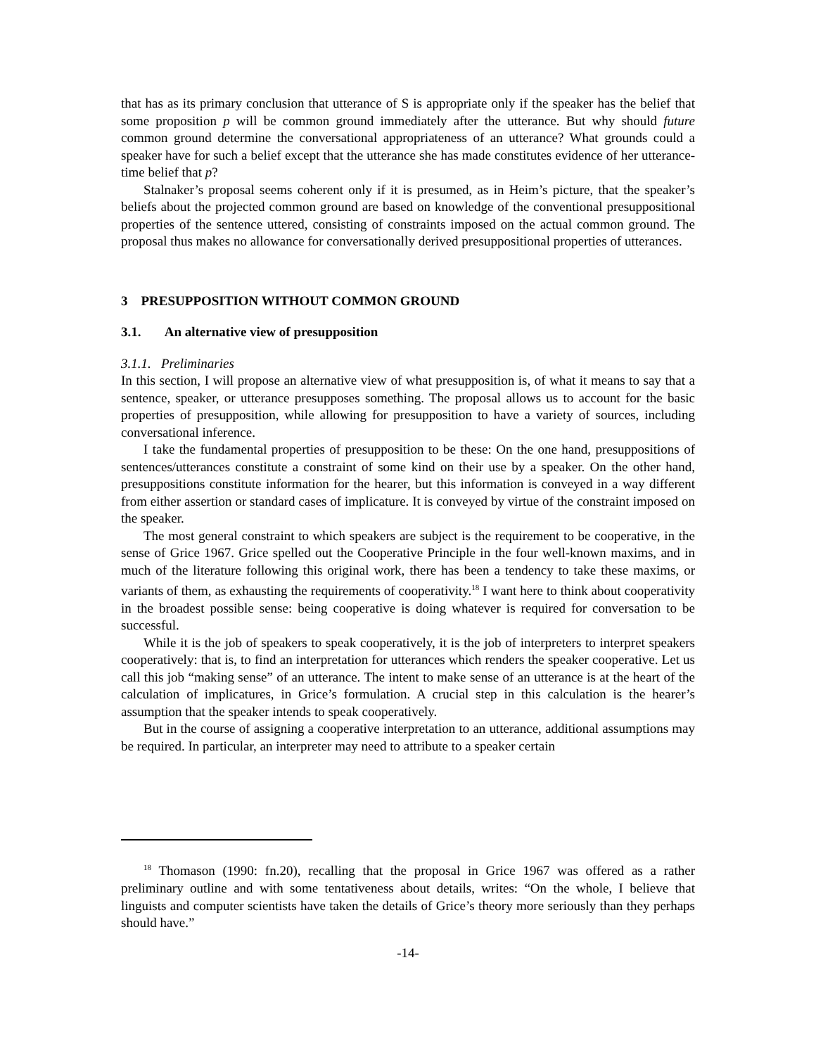that has as its primary conclusion that utterance of S is appropriate only if the speaker has the belief that some proposition p will be common ground immediately after the utterance. But why should future common ground determine the conversational appropriateness of an utterance? What grounds could a speaker have for such a belief except that the utterance she has made constitutes evidence of her utterance-time belief that p?
Stalnaker’s proposal seems coherent only if it is presumed, as in Heim’s picture, that the speaker’s beliefs about the projected common ground are based on knowledge of the conventional presuppositional properties of the sentence uttered, consisting of constraints imposed on the actual common ground. The proposal thus makes no allowance for conversationally derived presuppositional properties of utterances.
3 PRESUPPOSITION WITHOUT COMMON GROUND
3.1. An alternative view of presupposition
3.1.1. Preliminaries
In this section, I will propose an alternative view of what presupposition is, of what it means to say that a sentence, speaker, or utterance presupposes something. The proposal allows us to account for the basic properties of presupposition, while allowing for presupposition to have a variety of sources, including conversational inference.
I take the fundamental properties of presupposition to be these: On the one hand, presuppositions of sentences/utterances constitute a constraint of some kind on their use by a speaker. On the other hand, presuppositions constitute information for the hearer, but this information is conveyed in a way different from either assertion or standard cases of implicature. It is conveyed by virtue of the constraint imposed on the speaker.
The most general constraint to which speakers are subject is the requirement to be cooperative, in the sense of Grice 1967. Grice spelled out the Cooperative Principle in the four well-known maxims, and in much of the literature following this original work, there has been a tendency to take these maxims, or variants of them, as exhausting the requirements of cooperativity.<sup>18</sup> I want here to think about cooperativity in the broadest possible sense: being cooperative is doing whatever is required for conversation to be successful.
While it is the job of speakers to speak cooperatively, it is the job of interpreters to interpret speakers cooperatively: that is, to find an interpretation for utterances which renders the speaker cooperative. Let us call this job “making sense” of an utterance. The intent to make sense of an utterance is at the heart of the calculation of implicatures, in Grice’s formulation. A crucial step in this calculation is the hearer’s assumption that the speaker intends to speak cooperatively.
But in the course of assigning a cooperative interpretation to an utterance, additional assumptions may be required. In particular, an interpreter may need to attribute to a speaker certain
<sup>18</sup> Thomason (1990: fn.20), recalling that the proposal in Grice 1967 was offered as a rather preliminary outline and with some tentativeness about details, writes: “On the whole, I believe that linguists and computer scientists have taken the details of Grice’s theory more seriously than they perhaps should have.”
-14-